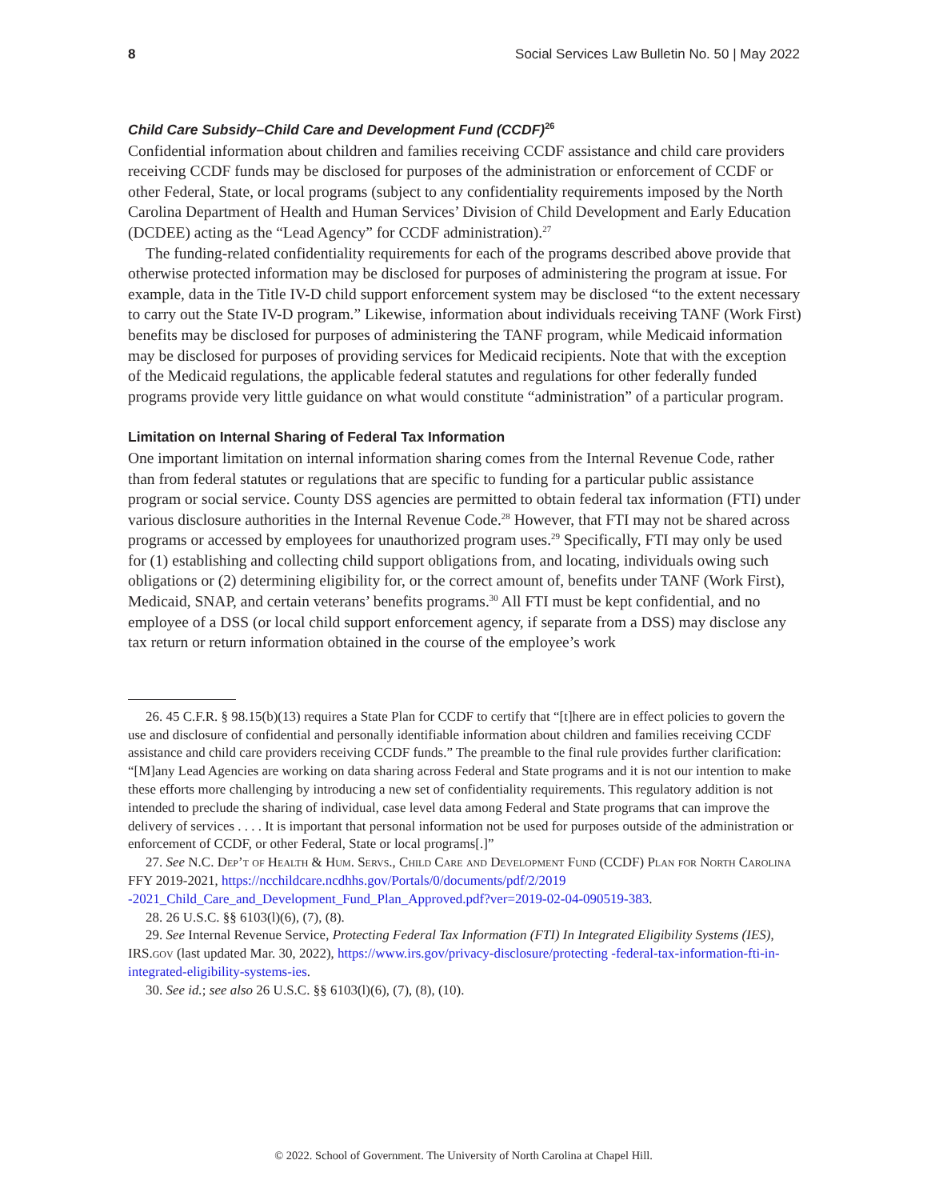8 Social Services Law Bulletin No. 50 | May 2022
Child Care Subsidy–Child Care and Development Fund (CCDF)<sup>26</sup>
Confidential information about children and families receiving CCDF assistance and child care providers receiving CCDF funds may be disclosed for purposes of the administration or enforcement of CCDF or other Federal, State, or local programs (subject to any confidentiality requirements imposed by the North Carolina Department of Health and Human Services’ Division of Child Development and Early Education (DCDEE) acting as the “Lead Agency” for CCDF administration).<sup>27</sup>
The funding-related confidentiality requirements for each of the programs described above provide that otherwise protected information may be disclosed for purposes of administering the program at issue. For example, data in the Title IV-D child support enforcement system may be disclosed “to the extent necessary to carry out the State IV-D program.” Likewise, information about individuals receiving TANF (Work First) benefits may be disclosed for purposes of administering the TANF program, while Medicaid information may be disclosed for purposes of providing services for Medicaid recipients. Note that with the exception of the Medicaid regulations, the applicable federal statutes and regulations for other federally funded programs provide very little guidance on what would constitute “administration” of a particular program.
Limitation on Internal Sharing of Federal Tax Information
One important limitation on internal information sharing comes from the Internal Revenue Code, rather than from federal statutes or regulations that are specific to funding for a particular public assistance program or social service. County DSS agencies are permitted to obtain federal tax information (FTI) under various disclosure authorities in the Internal Revenue Code.<sup>28</sup> However, that FTI may not be shared across programs or accessed by employees for unauthorized program uses.<sup>29</sup> Specifically, FTI may only be used for (1) establishing and collecting child support obligations from, and locating, individuals owing such obligations or (2) determining eligibility for, or the correct amount of, benefits under TANF (Work First), Medicaid, SNAP, and certain veterans’ benefits programs.<sup>30</sup> All FTI must be kept confidential, and no employee of a DSS (or local child support enforcement agency, if separate from a DSS) may disclose any tax return or return information obtained in the course of the employee’s work
26. 45 C.F.R. § 98.15(b)(13) requires a State Plan for CCDF to certify that “[t]here are in effect policies to govern the use and disclosure of confidential and personally identifiable information about children and families receiving CCDF assistance and child care providers receiving CCDF funds.” The preamble to the final rule provides further clarification: “[M]any Lead Agencies are working on data sharing across Federal and State programs and it is not our intention to make these efforts more challenging by introducing a new set of confidentiality requirements. This regulatory addition is not intended to preclude the sharing of individual, case level data among Federal and State programs that can improve the delivery of services . . . . It is important that personal information not be used for purposes outside of the administration or enforcement of CCDF, or other Federal, State or local programs[.]”
27. See N.C. Dep’t of Health & Hum. Servs., Child Care and Development Fund (CCDF) Plan for North Carolina FFY 2019-2021, https://ncchildcare.ncdhhs.gov/Portals/0/documents/pdf/2/2019 -2021_Child_Care_and_Development_Fund_Plan_Approved.pdf?ver=2019-02-04-090519-383.
28. 26 U.S.C. §§ 6103(l)(6), (7), (8).
29. See Internal Revenue Service, Protecting Federal Tax Information (FTI) In Integrated Eligibility Systems (IES), IRS.gov (last updated Mar. 30, 2022), https://www.irs.gov/privacy-disclosure/protecting -federal-tax-information-fti-in-integrated-eligibility-systems-ies.
30. See id.; see also 26 U.S.C. §§ 6103(l)(6), (7), (8), (10).
© 2022. School of Government. The University of North Carolina at Chapel Hill.